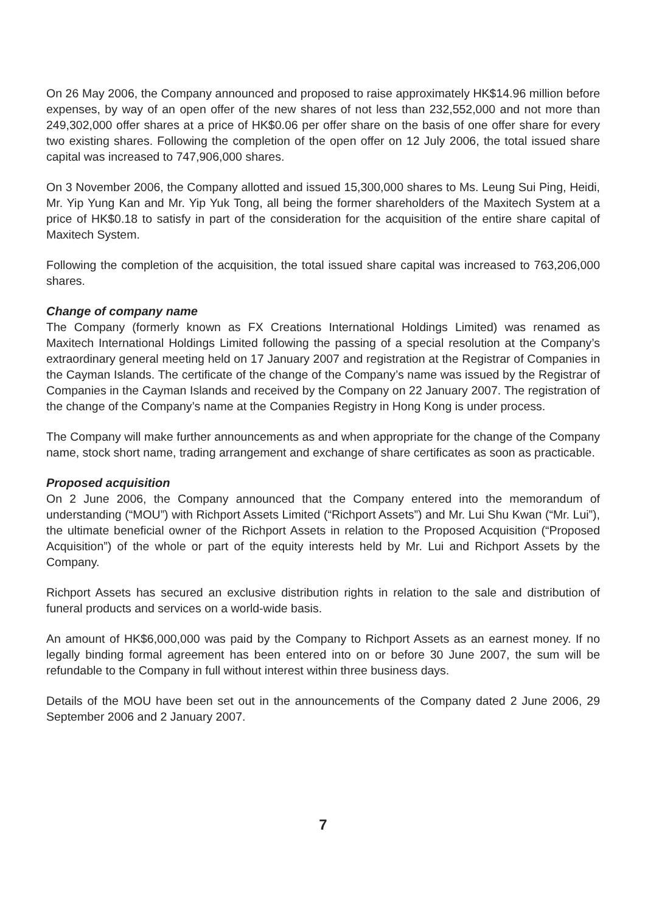On 26 May 2006, the Company announced and proposed to raise approximately HK$14.96 million before expenses, by way of an open offer of the new shares of not less than 232,552,000 and not more than 249,302,000 offer shares at a price of HK$0.06 per offer share on the basis of one offer share for every two existing shares. Following the completion of the open offer on 12 July 2006, the total issued share capital was increased to 747,906,000 shares.
On 3 November 2006, the Company allotted and issued 15,300,000 shares to Ms. Leung Sui Ping, Heidi, Mr. Yip Yung Kan and Mr. Yip Yuk Tong, all being the former shareholders of the Maxitech System at a price of HK$0.18 to satisfy in part of the consideration for the acquisition of the entire share capital of Maxitech System.
Following the completion of the acquisition, the total issued share capital was increased to 763,206,000 shares.
Change of company name
The Company (formerly known as FX Creations International Holdings Limited) was renamed as Maxitech International Holdings Limited following the passing of a special resolution at the Company’s extraordinary general meeting held on 17 January 2007 and registration at the Registrar of Companies in the Cayman Islands. The certificate of the change of the Company’s name was issued by the Registrar of Companies in the Cayman Islands and received by the Company on 22 January 2007. The registration of the change of the Company’s name at the Companies Registry in Hong Kong is under process.
The Company will make further announcements as and when appropriate for the change of the Company name, stock short name, trading arrangement and exchange of share certificates as soon as practicable.
Proposed acquisition
On 2 June 2006, the Company announced that the Company entered into the memorandum of understanding (“MOU”) with Richport Assets Limited (“Richport Assets”) and Mr. Lui Shu Kwan (“Mr. Lui”), the ultimate beneficial owner of the Richport Assets in relation to the Proposed Acquisition (“Proposed Acquisition”) of the whole or part of the equity interests held by Mr. Lui and Richport Assets by the Company.
Richport Assets has secured an exclusive distribution rights in relation to the sale and distribution of funeral products and services on a world-wide basis.
An amount of HK$6,000,000 was paid by the Company to Richport Assets as an earnest money. If no legally binding formal agreement has been entered into on or before 30 June 2007, the sum will be refundable to the Company in full without interest within three business days.
Details of the MOU have been set out in the announcements of the Company dated 2 June 2006, 29 September 2006 and 2 January 2007.
7